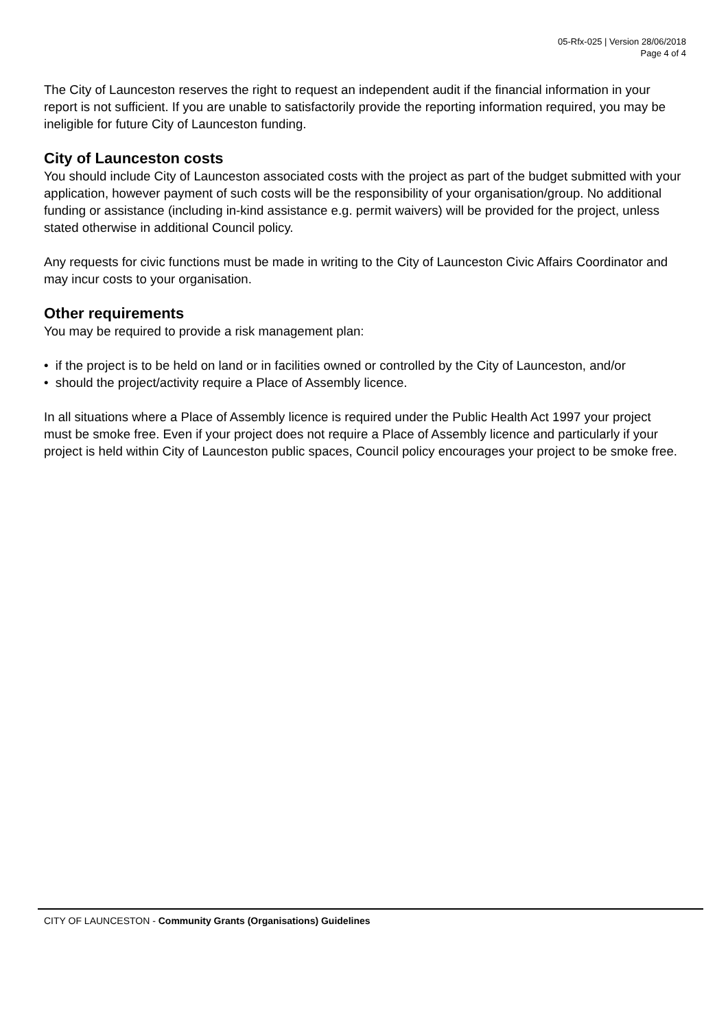05-Rfx-025 | Version 28/06/2018
Page 4 of 4
The City of Launceston reserves the right to request an independent audit if the financial information in your report is not sufficient. If you are unable to satisfactorily provide the reporting information required, you may be ineligible for future City of Launceston funding.
City of Launceston costs
You should include City of Launceston associated costs with the project as part of the budget submitted with your application, however payment of such costs will be the responsibility of your organisation/group. No additional funding or assistance (including in-kind assistance e.g. permit waivers) will be provided for the project, unless stated otherwise in additional Council policy.
Any requests for civic functions must be made in writing to the City of Launceston Civic Affairs Coordinator and may incur costs to your organisation.
Other requirements
You may be required to provide a risk management plan:
• if the project is to be held on land or in facilities owned or controlled by the City of Launceston, and/or
• should the project/activity require a Place of Assembly licence.
In all situations where a Place of Assembly licence is required under the Public Health Act 1997 your project must be smoke free. Even if your project does not require a Place of Assembly licence and particularly if your project is held within City of Launceston public spaces, Council policy encourages your project to be smoke free.
CITY OF LAUNCESTON - Community Grants (Organisations) Guidelines